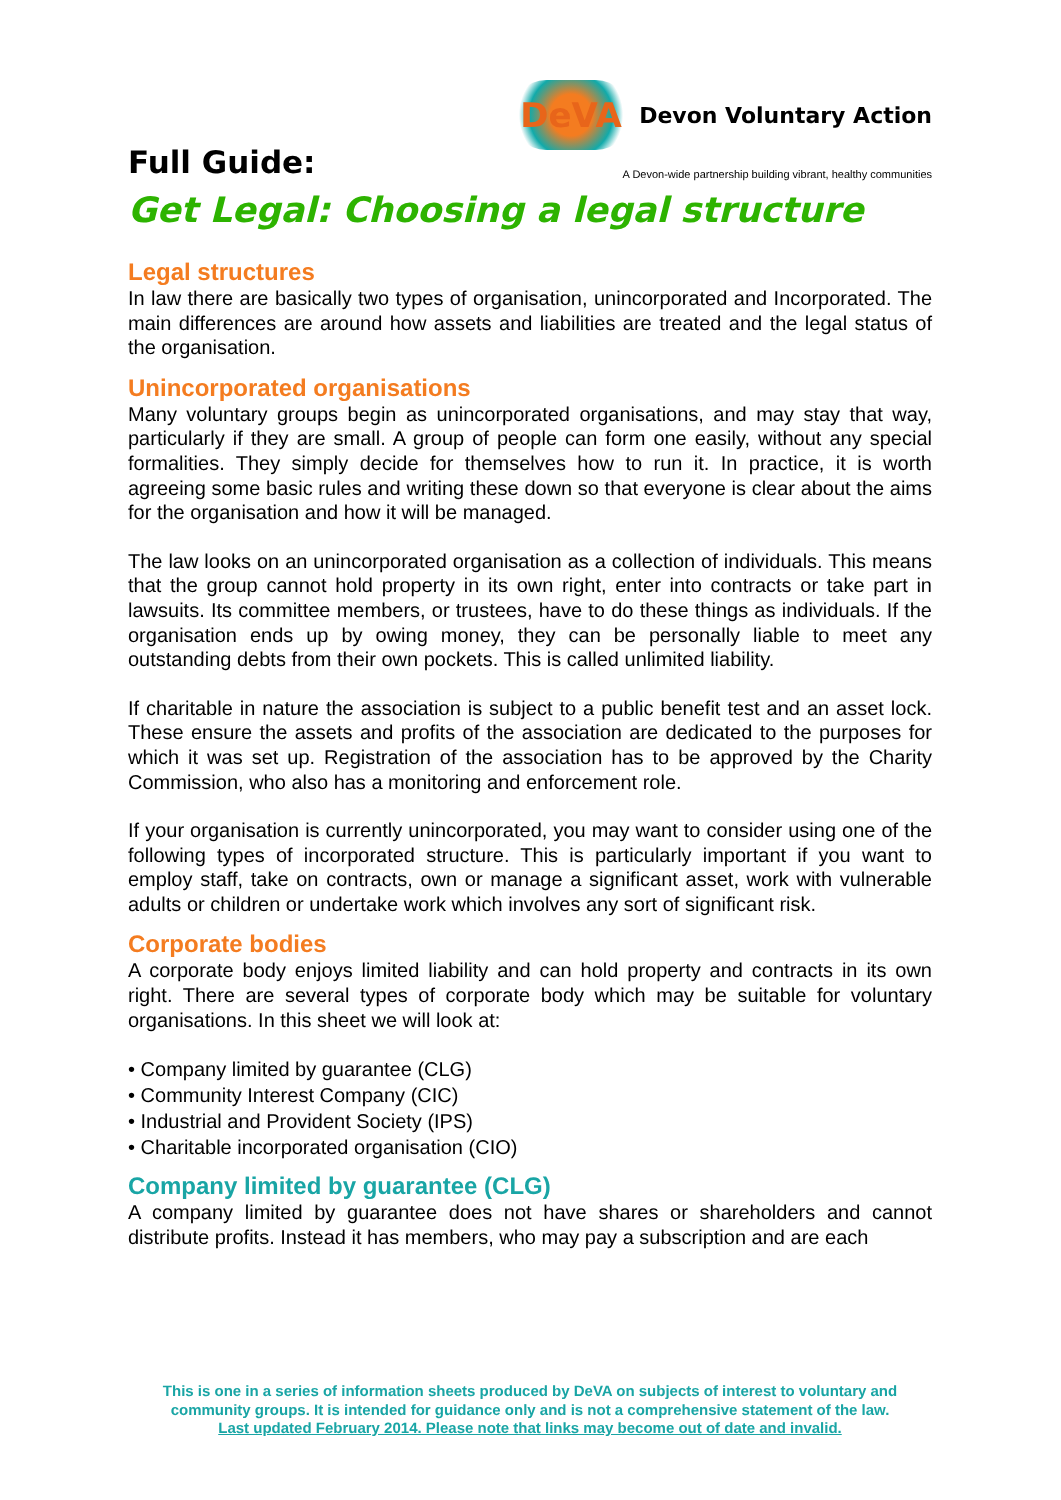Full Guide:
DeVA Devon Voluntary Action
A Devon-wide partnership building vibrant, healthy communities
Get Legal: Choosing a legal structure
Legal structures
In law there are basically two types of organisation, unincorporated and Incorporated. The main differences are around how assets and liabilities are treated and the legal status of the organisation.
Unincorporated organisations
Many voluntary groups begin as unincorporated organisations, and may stay that way, particularly if they are small. A group of people can form one easily, without any special formalities. They simply decide for themselves how to run it. In practice, it is worth agreeing some basic rules and writing these down so that everyone is clear about the aims for the organisation and how it will be managed.
The law looks on an unincorporated organisation as a collection of individuals. This means that the group cannot hold property in its own right, enter into contracts or take part in lawsuits. Its committee members, or trustees, have to do these things as individuals. If the organisation ends up by owing money, they can be personally liable to meet any outstanding debts from their own pockets. This is called unlimited liability.
If charitable in nature the association is subject to a public benefit test and an asset lock. These ensure the assets and profits of the association are dedicated to the purposes for which it was set up. Registration of the association has to be approved by the Charity Commission, who also has a monitoring and enforcement role.
If your organisation is currently unincorporated, you may want to consider using one of the following types of incorporated structure. This is particularly important if you want to employ staff, take on contracts, own or manage a significant asset, work with vulnerable adults or children or undertake work which involves any sort of significant risk.
Corporate bodies
A corporate body enjoys limited liability and can hold property and contracts in its own right. There are several types of corporate body which may be suitable for voluntary organisations. In this sheet we will look at:
• Company limited by guarantee (CLG)
• Community Interest Company (CIC)
• Industrial and Provident Society (IPS)
• Charitable incorporated organisation (CIO)
Company limited by guarantee (CLG)
A company limited by guarantee does not have shares or shareholders and cannot distribute profits. Instead it has members, who may pay a subscription and are each
This is one in a series of information sheets produced by DeVA on subjects of interest to voluntary and community groups. It is intended for guidance only and is not a comprehensive statement of the law.
Last updated February 2014. Please note that links may become out of date and invalid.